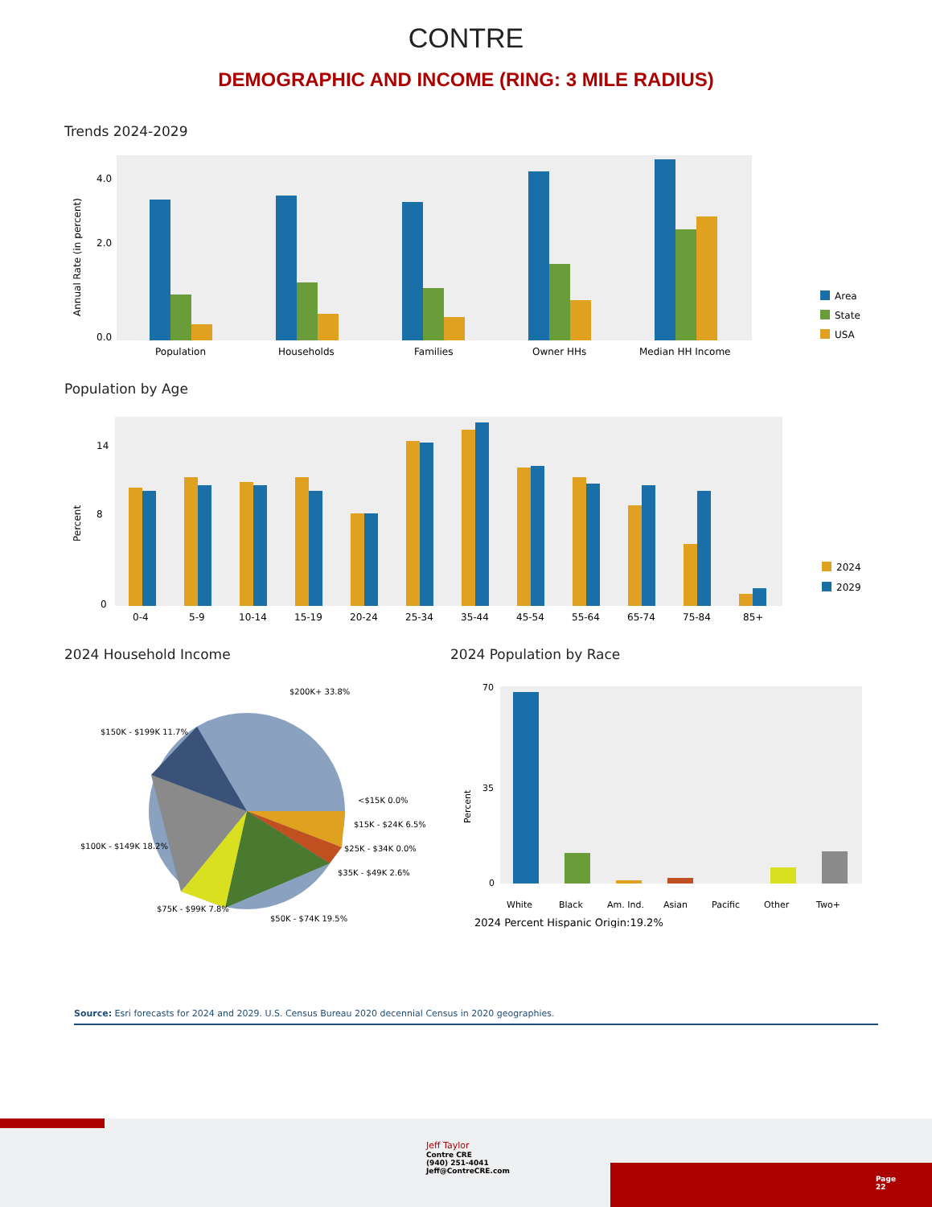CONTRE
DEMOGRAPHIC AND INCOME (RING: 3 MILE RADIUS)
Trends 2024-2029
Annual Rate (in percent)
4.0
2.0
0.0
Population
Households
Families
Owner HHs
Median HH Income
Area
State
USA
Population by Age
Percent
14
8
0
0-4
5-9
10-14
15-19
20-24
25-34
35-44
45-54
55-64
65-74
75-84
85+
2024
2029
2024 Household Income
$200K+ 33.8%
$150K - $199K 11.7%
<$15K 0.0%
$15K - $24K 6.5%
$25K - $34K 0.0%
$35K - $49K 2.6%
$50K - $74K 19.5%
$75K - $99K 7.8%
$100K - $149K 18.2%
2024 Population by Race
Percent
70
35
0
White
Black
Am. Ind.
Asian
Pacific
Other
Two+
2024 Percent Hispanic Origin:19.2%
Source: Esri forecasts for 2024 and 2029. U.S. Census Bureau 2020 decennial Census in 2020 geographies.
Jeff Taylor
Contre CRE
(940) 251-4041
Jeff@ContreCRE.com
Page
22